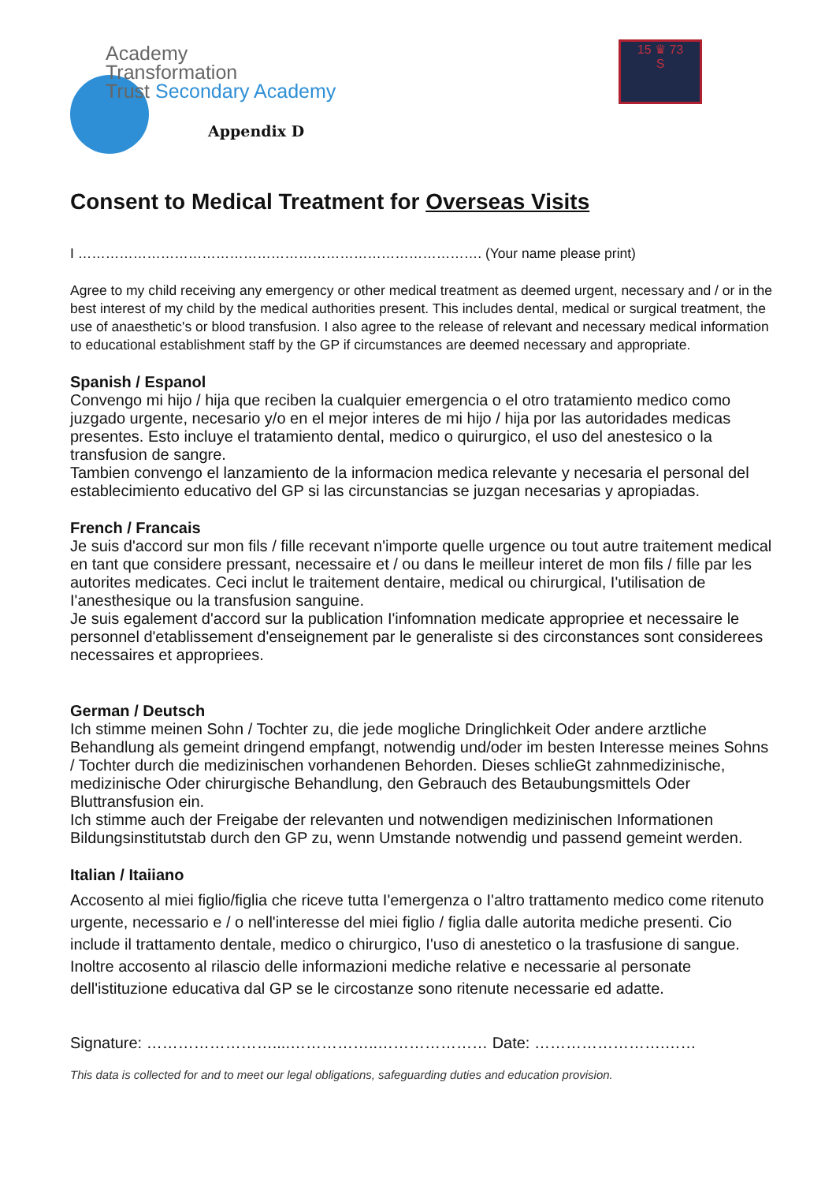Academy
Transformation
Trust Secondary Academy
Appendix D
15 ♛ 73
S
Consent to Medical Treatment for Overseas Visits
I ……………………………………………………………………………. (Your name please print)
Agree to my child receiving any emergency or other medical treatment as deemed urgent, necessary and / or in the best interest of my child by the medical authorities present. This includes dental, medical or surgical treatment, the use of anaesthetic's or blood transfusion. I also agree to the release of relevant and necessary medical information to educational establishment staff by the GP if circumstances are deemed necessary and appropriate.
Spanish / Espanol
Convengo mi hijo / hija que reciben la cualquier emergencia o el otro tratamiento medico como juzgado urgente, necesario y/o en el mejor interes de mi hijo / hija por las autoridades medicas presentes. Esto incluye el tratamiento dental, medico o quirurgico, el uso del anestesico o la transfusion de sangre.
Tambien convengo el lanzamiento de la informacion medica relevante y necesaria el personal del establecimiento educativo del GP si las circunstancias se juzgan necesarias y apropiadas.
French / Francais
Je suis d'accord sur mon fils / fille recevant n'importe quelle urgence ou tout autre traitement medical en tant que considere pressant, necessaire et / ou dans le meilleur interet de mon fils / fille par les autorites medicates. Ceci inclut le traitement dentaire, medical ou chirurgical, I'utilisation de I'anesthesique ou la transfusion sanguine.
Je suis egalement d'accord sur la publication I'infomnation medicate appropriee et necessaire le personnel d'etablissement d'enseignement par le generaliste si des circonstances sont considerees necessaires et appropriees.
German / Deutsch
Ich stimme meinen Sohn / Tochter zu, die jede mogliche Dringlichkeit Oder andere arztliche Behandlung als gemeint dringend empfangt, notwendig und/oder im besten Interesse meines Sohns / Tochter durch die medizinischen vorhandenen Behorden. Dieses schlieGt zahnmedizinische, medizinische Oder chirurgische Behandlung, den Gebrauch des Betaubungsmittels Oder Bluttransfusion ein.
Ich stimme auch der Freigabe der relevanten und notwendigen medizinischen Informationen Bildungsinstitutstab durch den GP zu, wenn Umstande notwendig und passend gemeint werden.
Italian / Itaiiano
Accosento al miei figlio/figlia che riceve tutta I'emergenza o I'altro trattamento medico come ritenuto urgente, necessario e / o nell'interesse del miei figlio / figlia dalle autorita mediche presenti. Cio include il trattamento dentale, medico o chirurgico, I'uso di anestetico o la trasfusione di sangue. Inoltre accosento al rilascio delle informazioni mediche relative e necessarie al personate dell'istituzione educativa dal GP se le circostanze sono ritenute necessarie ed adatte.
Signature: ……………………....……………..………………… Date: …………………….……
This data is collected for and to meet our legal obligations, safeguarding duties and education provision.